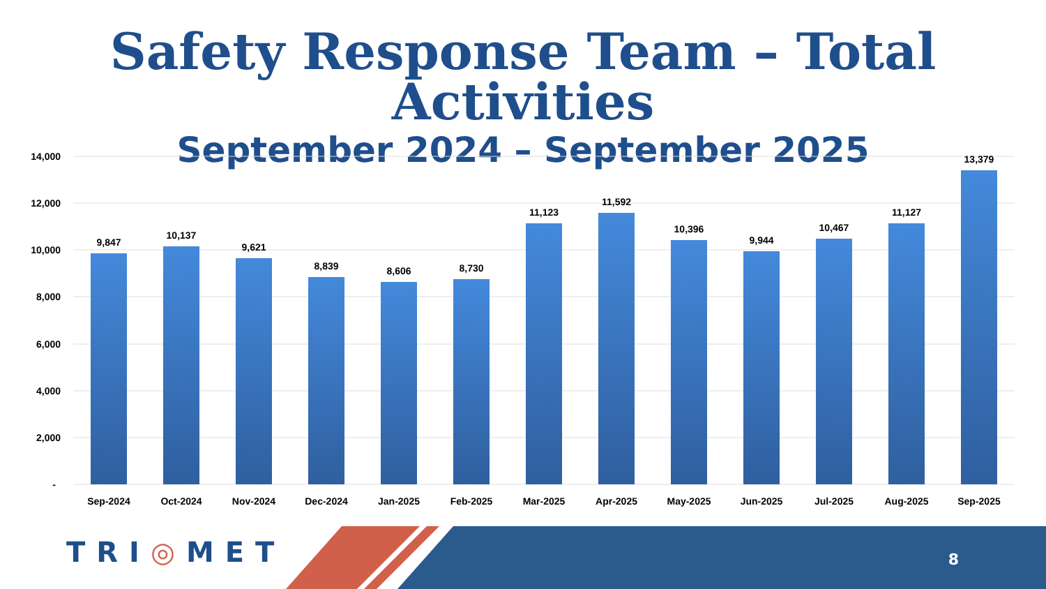Safety Response Team – Total Activities
September 2024 – September 2025
14,000
12,000
10,000
8,000
6,000
4,000
2,000
-
9,847
10,137
9,621
8,839
8,606
8,730
11,123
11,592
10,396
9,944
10,467
11,127
13,379
Sep-2024
Oct-2024
Nov-2024
Dec-2024
Jan-2025
Feb-2025
Mar-2025
Apr-2025
May-2025
Jun-2025
Jul-2025
Aug-2025
Sep-2025
TRI◎MET 8